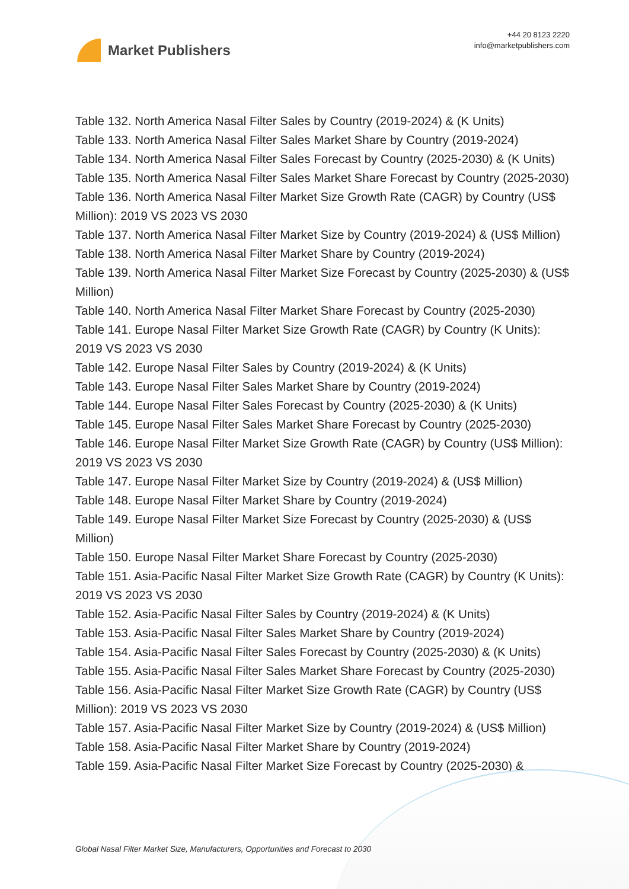Market Publishers
+44 20 8123 2220
info@marketpublishers.com
Table 132. North America Nasal Filter Sales by Country (2019-2024) & (K Units)
Table 133. North America Nasal Filter Sales Market Share by Country (2019-2024)
Table 134. North America Nasal Filter Sales Forecast by Country (2025-2030) & (K Units)
Table 135. North America Nasal Filter Sales Market Share Forecast by Country (2025-2030)
Table 136. North America Nasal Filter Market Size Growth Rate (CAGR) by Country (US$ Million): 2019 VS 2023 VS 2030
Table 137. North America Nasal Filter Market Size by Country (2019-2024) & (US$ Million)
Table 138. North America Nasal Filter Market Share by Country (2019-2024)
Table 139. North America Nasal Filter Market Size Forecast by Country (2025-2030) & (US$ Million)
Table 140. North America Nasal Filter Market Share Forecast by Country (2025-2030)
Table 141. Europe Nasal Filter Market Size Growth Rate (CAGR) by Country (K Units): 2019 VS 2023 VS 2030
Table 142. Europe Nasal Filter Sales by Country (2019-2024) & (K Units)
Table 143. Europe Nasal Filter Sales Market Share by Country (2019-2024)
Table 144. Europe Nasal Filter Sales Forecast by Country (2025-2030) & (K Units)
Table 145. Europe Nasal Filter Sales Market Share Forecast by Country (2025-2030)
Table 146. Europe Nasal Filter Market Size Growth Rate (CAGR) by Country (US$ Million): 2019 VS 2023 VS 2030
Table 147. Europe Nasal Filter Market Size by Country (2019-2024) & (US$ Million)
Table 148. Europe Nasal Filter Market Share by Country (2019-2024)
Table 149. Europe Nasal Filter Market Size Forecast by Country (2025-2030) & (US$ Million)
Table 150. Europe Nasal Filter Market Share Forecast by Country (2025-2030)
Table 151. Asia-Pacific Nasal Filter Market Size Growth Rate (CAGR) by Country (K Units): 2019 VS 2023 VS 2030
Table 152. Asia-Pacific Nasal Filter Sales by Country (2019-2024) & (K Units)
Table 153. Asia-Pacific Nasal Filter Sales Market Share by Country (2019-2024)
Table 154. Asia-Pacific Nasal Filter Sales Forecast by Country (2025-2030) & (K Units)
Table 155. Asia-Pacific Nasal Filter Sales Market Share Forecast by Country (2025-2030)
Table 156. Asia-Pacific Nasal Filter Market Size Growth Rate (CAGR) by Country (US$ Million): 2019 VS 2023 VS 2030
Table 157. Asia-Pacific Nasal Filter Market Size by Country (2019-2024) & (US$ Million)
Table 158. Asia-Pacific Nasal Filter Market Share by Country (2019-2024)
Table 159. Asia-Pacific Nasal Filter Market Size Forecast by Country (2025-2030) &
Global Nasal Filter Market Size, Manufacturers, Opportunities and Forecast to 2030